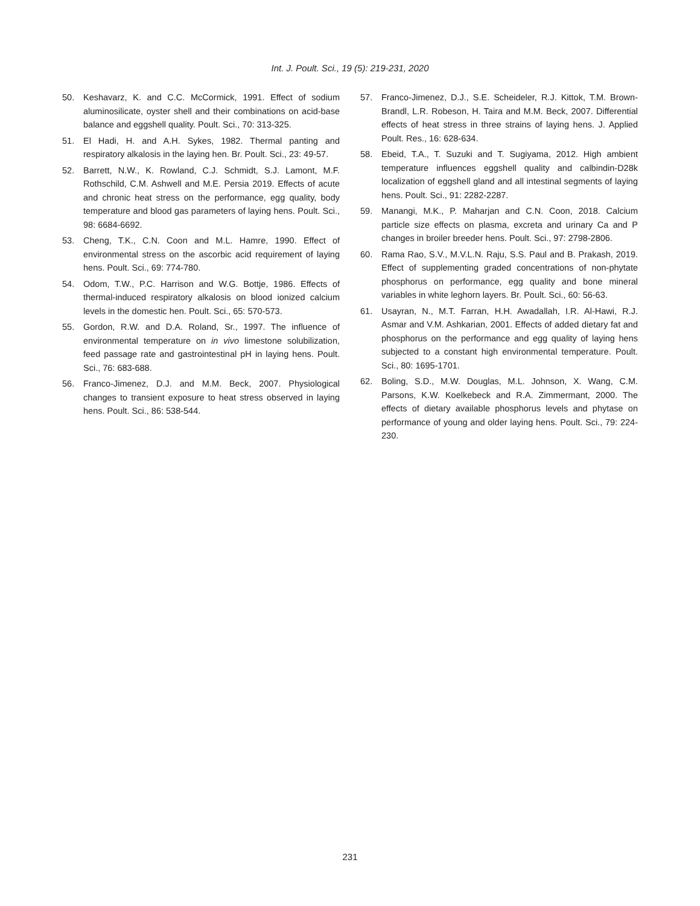Int. J. Poult. Sci., 19 (5): 219-231, 2020
50. Keshavarz, K. and C.C. McCormick, 1991. Effect of sodium aluminosilicate, oyster shell and their combinations on acid-base balance and eggshell quality. Poult. Sci., 70: 313-325.
51. El Hadi, H. and A.H. Sykes, 1982. Thermal panting and respiratory alkalosis in the laying hen. Br. Poult. Sci., 23: 49-57.
52. Barrett, N.W., K. Rowland, C.J. Schmidt, S.J. Lamont, M.F. Rothschild, C.M. Ashwell and M.E. Persia 2019. Effects of acute and chronic heat stress on the performance, egg quality, body temperature and blood gas parameters of laying hens. Poult. Sci., 98: 6684-6692.
53. Cheng, T.K., C.N. Coon and M.L. Hamre, 1990. Effect of environmental stress on the ascorbic acid requirement of laying hens. Poult. Sci., 69: 774-780.
54. Odom, T.W., P.C. Harrison and W.G. Bottje, 1986. Effects of thermal-induced respiratory alkalosis on blood ionized calcium levels in the domestic hen. Poult. Sci., 65: 570-573.
55. Gordon, R.W. and D.A. Roland, Sr., 1997. The influence of environmental temperature on in vivo limestone solubilization, feed passage rate and gastrointestinal pH in laying hens. Poult. Sci., 76: 683-688.
56. Franco-Jimenez, D.J. and M.M. Beck, 2007. Physiological changes to transient exposure to heat stress observed in laying hens. Poult. Sci., 86: 538-544.
57. Franco-Jimenez, D.J., S.E. Scheideler, R.J. Kittok, T.M. Brown-Brandl, L.R. Robeson, H. Taira and M.M. Beck, 2007. Differential effects of heat stress in three strains of laying hens. J. Applied Poult. Res., 16: 628-634.
58. Ebeid, T.A., T. Suzuki and T. Sugiyama, 2012. High ambient temperature influences eggshell quality and calbindin-D28k localization of eggshell gland and all intestinal segments of laying hens. Poult. Sci., 91: 2282-2287.
59. Manangi, M.K., P. Maharjan and C.N. Coon, 2018. Calcium particle size effects on plasma, excreta and urinary Ca and P changes in broiler breeder hens. Poult. Sci., 97: 2798-2806.
60. Rama Rao, S.V., M.V.L.N. Raju, S.S. Paul and B. Prakash, 2019. Effect of supplementing graded concentrations of non-phytate phosphorus on performance, egg quality and bone mineral variables in white leghorn layers. Br. Poult. Sci., 60: 56-63.
61. Usayran, N., M.T. Farran, H.H. Awadallah, I.R. Al-Hawi, R.J. Asmar and V.M. Ashkarian, 2001. Effects of added dietary fat and phosphorus on the performance and egg quality of laying hens subjected to a constant high environmental temperature. Poult. Sci., 80: 1695-1701.
62. Boling, S.D., M.W. Douglas, M.L. Johnson, X. Wang, C.M. Parsons, K.W. Koelkebeck and R.A. Zimmermant, 2000. The effects of dietary available phosphorus levels and phytase on performance of young and older laying hens. Poult. Sci., 79: 224-230.
231